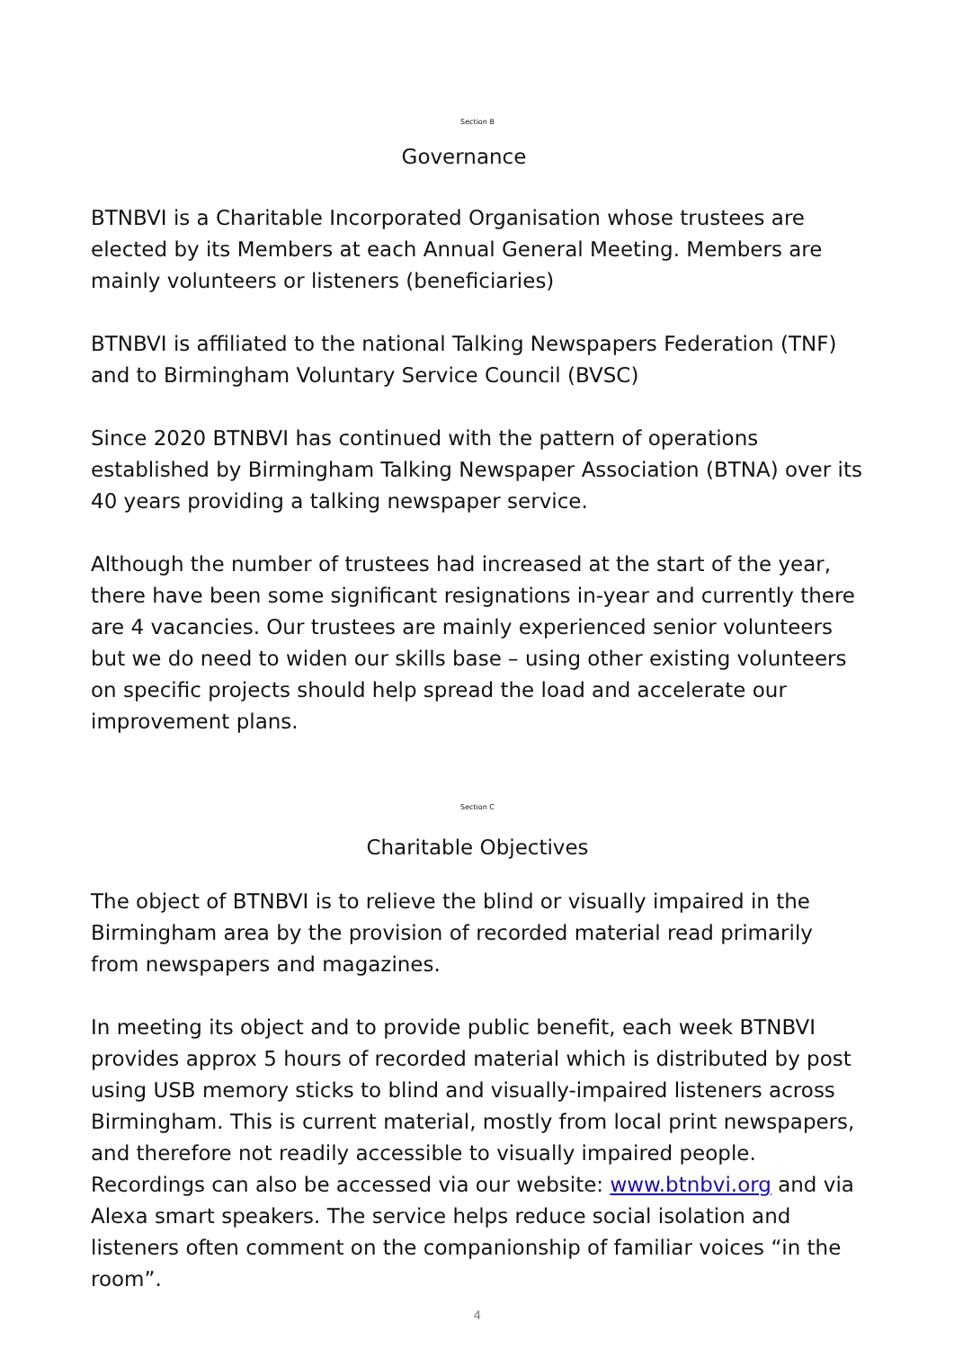Section B
Governance
BTNBVI is a Charitable Incorporated Organisation whose trustees are elected by its Members at each Annual General Meeting. Members are mainly volunteers or listeners (beneficiaries)
BTNBVI is affiliated to the national Talking Newspapers Federation (TNF) and to Birmingham Voluntary Service Council (BVSC)
Since 2020 BTNBVI has continued with the pattern of operations established by Birmingham Talking Newspaper Association (BTNA) over its 40 years providing a talking newspaper service.
Although the number of trustees had increased at the start of the year, there have been some significant resignations in-year and currently there are 4 vacancies. Our trustees are mainly experienced senior volunteers but we do need to widen our skills base – using other existing volunteers on specific projects should help spread the load and accelerate our improvement plans.
Section C
Charitable Objectives
The object of BTNBVI is to relieve the blind or visually impaired in the Birmingham area by the provision of recorded material read primarily from newspapers and magazines.
In meeting its object and to provide public benefit, each week BTNBVI provides approx 5 hours of recorded material which is distributed by post using USB memory sticks to blind and visually-impaired listeners across Birmingham. This is current material, mostly from local print newspapers, and therefore not readily accessible to visually impaired people. Recordings can also be accessed via our website: www.btnbvi.org and via Alexa smart speakers. The service helps reduce social isolation and listeners often comment on the companionship of familiar voices “in the room”.
4